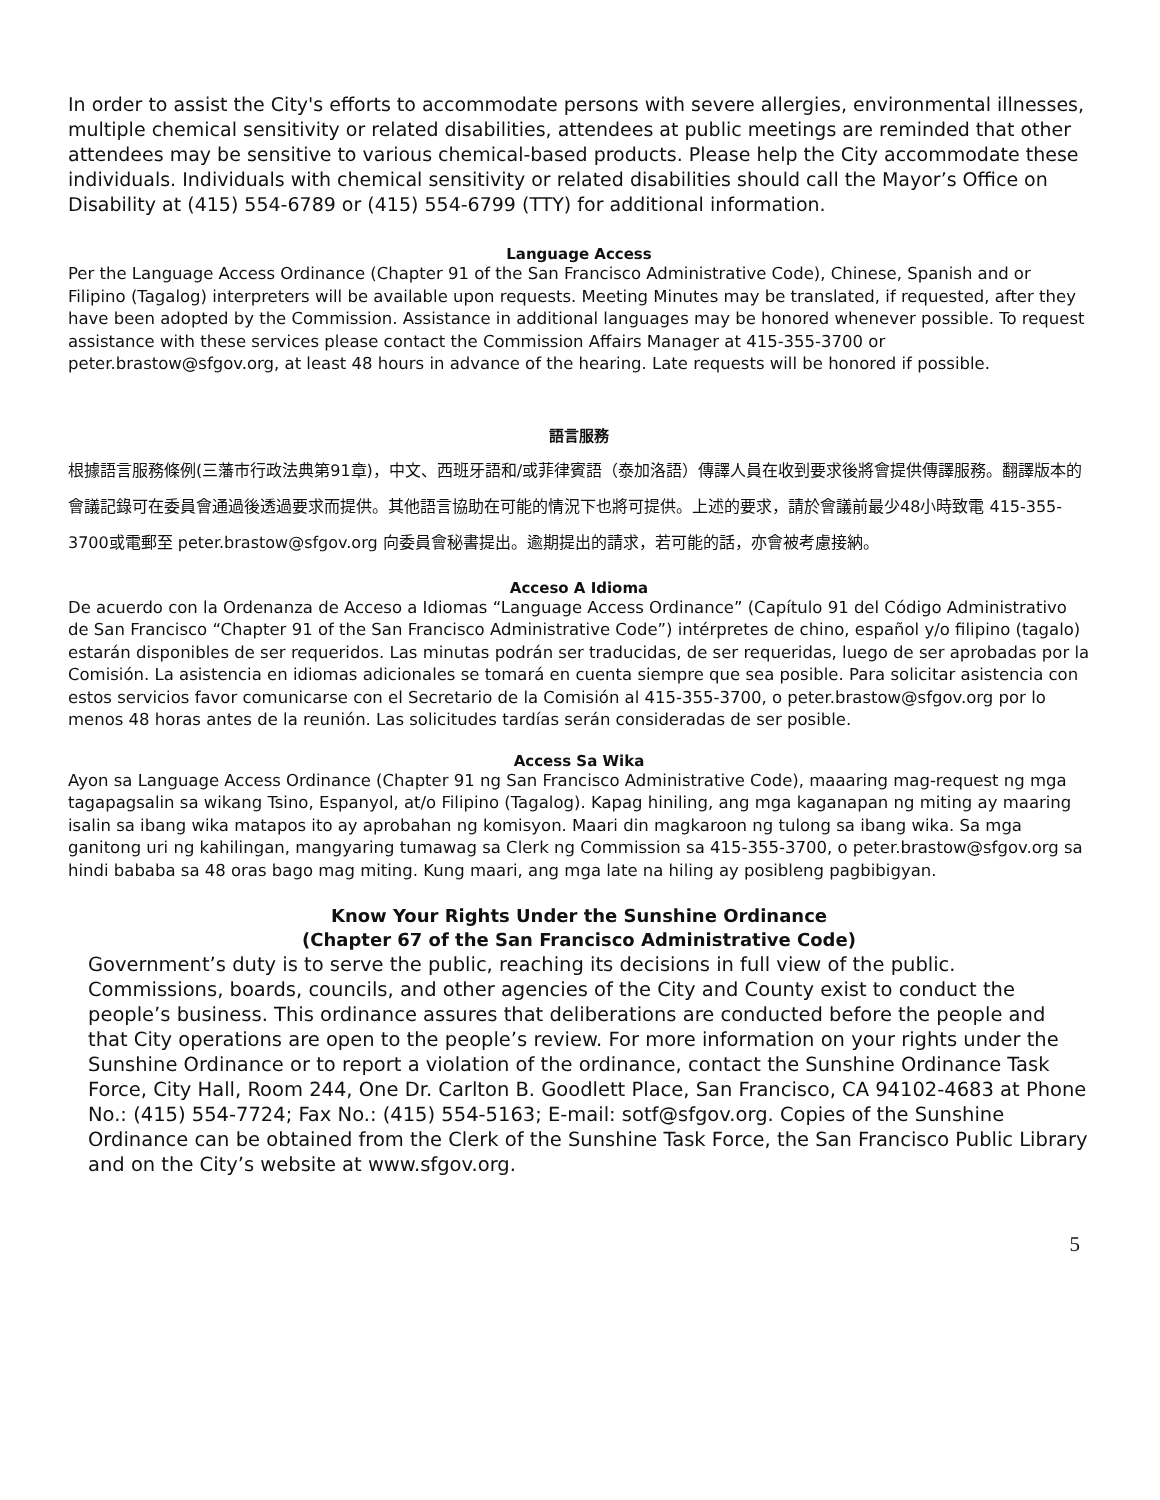In order to assist the City's efforts to accommodate persons with severe allergies, environmental illnesses, multiple chemical sensitivity or related disabilities, attendees at public meetings are reminded that other attendees may be sensitive to various chemical-based products. Please help the City accommodate these individuals. Individuals with chemical sensitivity or related disabilities should call the Mayor’s Office on Disability at (415) 554-6789 or (415) 554-6799 (TTY) for additional information.
Language Access
Per the Language Access Ordinance (Chapter 91 of the San Francisco Administrative Code), Chinese, Spanish and or Filipino (Tagalog) interpreters will be available upon requests. Meeting Minutes may be translated, if requested, after they have been adopted by the Commission. Assistance in additional languages may be honored whenever possible. To request assistance with these services please contact the Commission Affairs Manager at 415-355-3700 or peter.brastow@sfgov.org, at least 48 hours in advance of the hearing. Late requests will be honored if possible.
語言服務
根據語言服務條例(三藩市行政法典第91章)，中文、西班牙語和/或菲律賓語（泰加洛語）傳譯人員在收到要求後將會提供傳譯服務。翻譯版本的會議記錄可在委員會通過後透過要求而提供。其他語言協助在可能的情況下也將可提供。上述的要求，請於會議前最少48小時致電 415-355-3700或電郵至 peter.brastow@sfgov.org 向委員會秘書提出。逾期提出的請求，若可能的話，亦會被考慮接納。
Acceso A Idioma
De acuerdo con la Ordenanza de Acceso a Idiomas “Language Access Ordinance” (Capítulo 91 del Código Administrativo de San Francisco “Chapter 91 of the San Francisco Administrative Code”) intérpretes de chino, español y/o filipino (tagalo) estarán disponibles de ser requeridos. Las minutas podrán ser traducidas, de ser requeridas, luego de ser aprobadas por la Comisión. La asistencia en idiomas adicionales se tomará en cuenta siempre que sea posible. Para solicitar asistencia con estos servicios favor comunicarse con el Secretario de la Comisión al 415-355-3700, o peter.brastow@sfgov.org por lo menos 48 horas antes de la reunión. Las solicitudes tardías serán consideradas de ser posible.
Access Sa Wika
Ayon sa Language Access Ordinance (Chapter 91 ng San Francisco Administrative Code), maaaring mag-request ng mga tagapagsalin sa wikang Tsino, Espanyol, at/o Filipino (Tagalog). Kapag hiniling, ang mga kaganapan ng miting ay maaring isalin sa ibang wika matapos ito ay aprobahan ng komisyon. Maari din magkaroon ng tulong sa ibang wika. Sa mga ganitong uri ng kahilingan, mangyaring tumawag sa Clerk ng Commission sa 415-355-3700, o peter.brastow@sfgov.org sa hindi bababa sa 48 oras bago mag miting. Kung maari, ang mga late na hiling ay posibleng pagbibigyan.
Know Your Rights Under the Sunshine Ordinance
(Chapter 67 of the San Francisco Administrative Code)
Government’s duty is to serve the public, reaching its decisions in full view of the public. Commissions, boards, councils, and other agencies of the City and County exist to conduct the people’s business. This ordinance assures that deliberations are conducted before the people and that City operations are open to the people’s review. For more information on your rights under the Sunshine Ordinance or to report a violation of the ordinance, contact the Sunshine Ordinance Task Force, City Hall, Room 244, One Dr. Carlton B. Goodlett Place, San Francisco, CA 94102-4683 at Phone No.: (415) 554-7724; Fax No.: (415) 554-5163; E-mail: sotf@sfgov.org. Copies of the Sunshine Ordinance can be obtained from the Clerk of the Sunshine Task Force, the San Francisco Public Library and on the City’s website at www.sfgov.org.
5